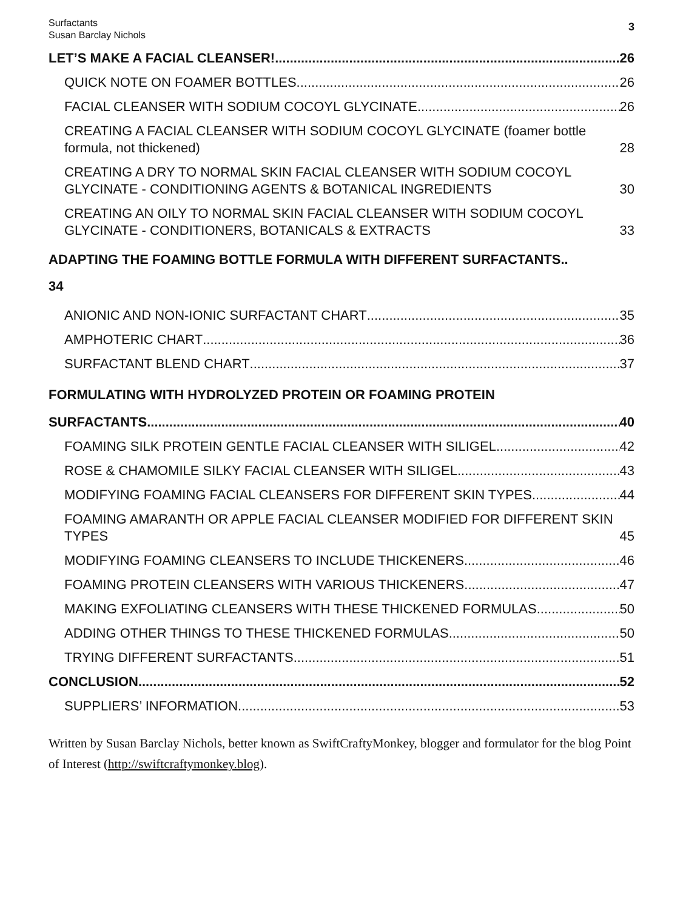Surfactants
Susan Barclay Nichols
3
LET’S MAKE A FACIAL CLEANSER! 26
QUICK NOTE ON FOAMER BOTTLES 26
FACIAL CLEANSER WITH SODIUM COCOYL GLYCINATE 26
CREATING A FACIAL CLEANSER WITH SODIUM COCOYL GLYCINATE (foamer bottle formula, not thickened) 28
CREATING A DRY TO NORMAL SKIN FACIAL CLEANSER WITH SODIUM COCOYL GLYCINATE - CONDITIONING AGENTS & BOTANICAL INGREDIENTS 30
CREATING AN OILY TO NORMAL SKIN FACIAL CLEANSER WITH SODIUM COCOYL GLYCINATE - CONDITIONERS, BOTANICALS & EXTRACTS 33
ADAPTING THE FOAMING BOTTLE FORMULA WITH DIFFERENT SURFACTANTS..
34
ANIONIC AND NON-IONIC SURFACTANT CHART 35
AMPHOTERIC CHART 36
SURFACTANT BLEND CHART 37
FORMULATING WITH HYDROLYZED PROTEIN OR FOAMING PROTEIN
SURFACTANTS 40
FOAMING SILK PROTEIN GENTLE FACIAL CLEANSER WITH SILIGEL 42
ROSE & CHAMOMILE SILKY FACIAL CLEANSER WITH SILIGEL 43
MODIFYING FOAMING FACIAL CLEANSERS FOR DIFFERENT SKIN TYPES 44
FOAMING AMARANTH OR APPLE FACIAL CLEANSER MODIFIED FOR DIFFERENT SKIN TYPES 45
MODIFYING FOAMING CLEANSERS TO INCLUDE THICKENERS 46
FOAMING PROTEIN CLEANSERS WITH VARIOUS THICKENERS 47
MAKING EXFOLIATING CLEANSERS WITH THESE THICKENED FORMULAS 50
ADDING OTHER THINGS TO THESE THICKENED FORMULAS 50
TRYING DIFFERENT SURFACTANTS 51
CONCLUSION 52
SUPPLIERS’ INFORMATION 53
Written by Susan Barclay Nichols, better known as SwiftCraftyMonkey, blogger and formulator for the blog Point of Interest (http://swiftcraftymonkey.blog).